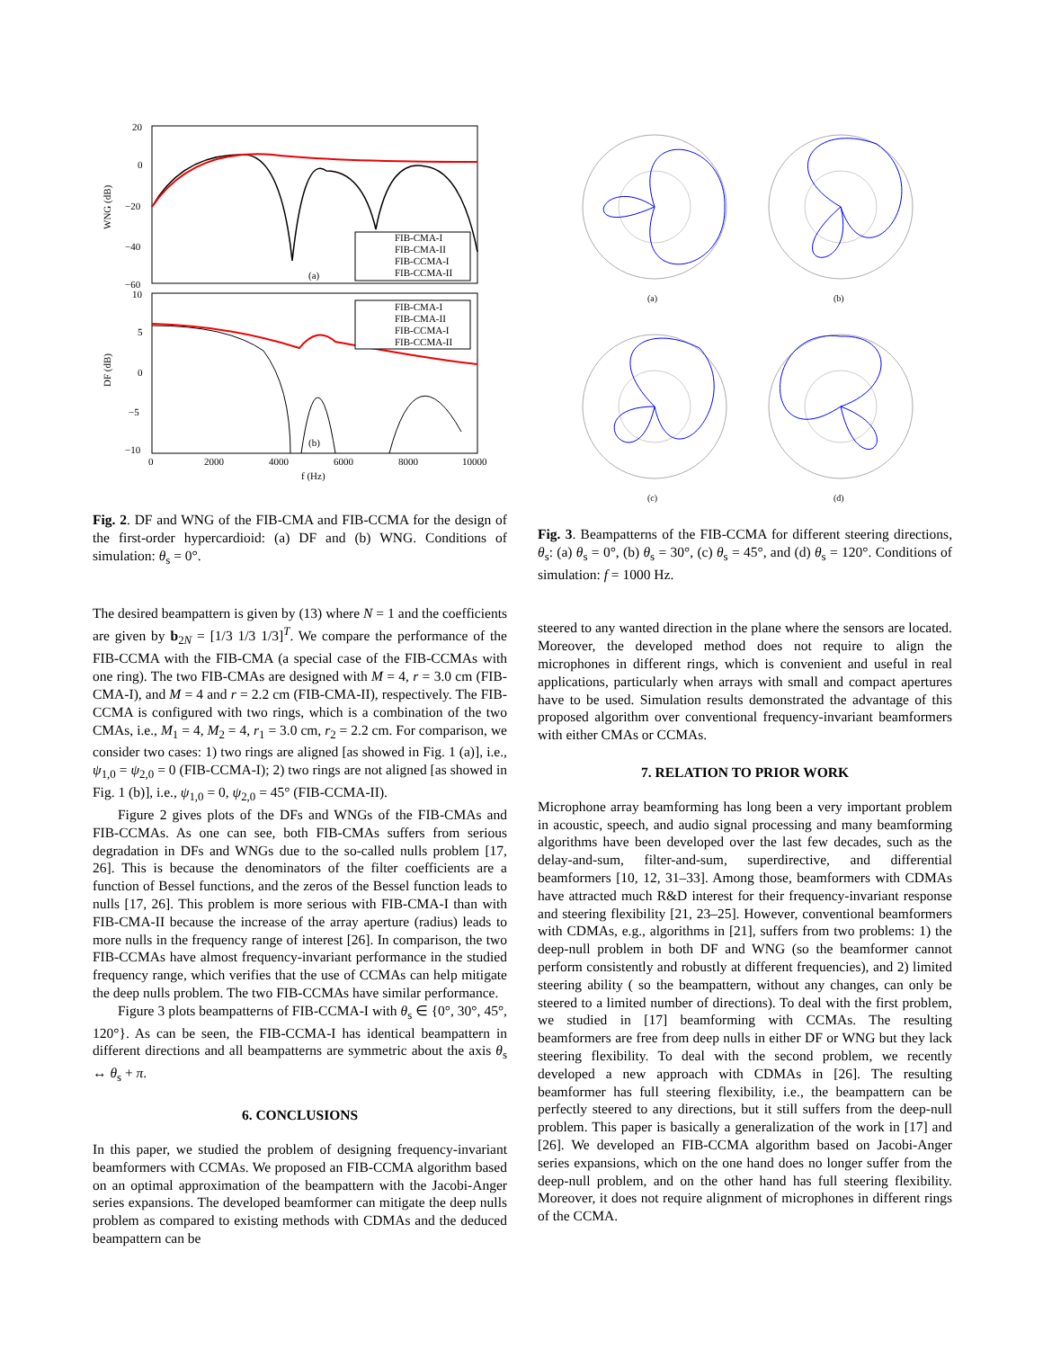20
0
−20
−40
−60
10
5
0
−5
−10
0
2000
4000
6000
8000
10000
f (Hz)
WNG (dB)
DF (dB)
(a)
(b)
FIB-CMA-I
FIB-CMA-II
FIB-CCMA-I
FIB-CCMA-II
FIB-CMA-I
FIB-CMA-II
FIB-CCMA-I
FIB-CCMA-II
Fig. 2. DF and WNG of the FIB-CMA and FIB-CCMA for the design of the first-order hypercardioid: (a) DF and (b) WNG. Conditions of simulation: θ<sub>s</sub> = 0°.
The desired beampattern is given by (13) where N = 1 and the coefficients are given by b<sub>2N</sub> = [1/3 1/3 1/3]<sup>T</sup>. We compare the performance of the FIB-CCMA with the FIB-CMA (a special case of the FIB-CCMAs with one ring). The two FIB-CMAs are designed with M = 4, r = 3.0 cm (FIB-CMA-I), and M = 4 and r = 2.2 cm (FIB-CMA-II), respectively. The FIB-CCMA is configured with two rings, which is a combination of the two CMAs, i.e., M<sub>1</sub> = 4, M<sub>2</sub> = 4, r<sub>1</sub> = 3.0 cm, r<sub>2</sub> = 2.2 cm. For comparison, we consider two cases: 1) two rings are aligned [as showed in Fig. 1 (a)], i.e., ψ<sub>1,0</sub> = ψ<sub>2,0</sub> = 0 (FIB-CCMA-I); 2) two rings are not aligned [as showed in Fig. 1 (b)], i.e., ψ<sub>1,0</sub> = 0, ψ<sub>2,0</sub> = 45° (FIB-CCMA-II).
Figure 2 gives plots of the DFs and WNGs of the FIB-CMAs and FIB-CCMAs. As one can see, both FIB-CMAs suffers from serious degradation in DFs and WNGs due to the so-called nulls problem [17, 26]. This is because the denominators of the filter coefficients are a function of Bessel functions, and the zeros of the Bessel function leads to nulls [17, 26]. This problem is more serious with FIB-CMA-I than with FIB-CMA-II because the increase of the array aperture (radius) leads to more nulls in the frequency range of interest [26]. In comparison, the two FIB-CCMAs have almost frequency-invariant performance in the studied frequency range, which verifies that the use of CCMAs can help mitigate the deep nulls problem. The two FIB-CCMAs have similar performance.
Figure 3 plots beampatterns of FIB-CCMA-I with θ<sub>s</sub> ∈ {0°, 30°, 45°, 120°}. As can be seen, the FIB-CCMA-I has identical beampattern in different directions and all beampatterns are symmetric about the axis θ<sub>s</sub> ↔ θ<sub>s</sub> + π.
6. CONCLUSIONS
In this paper, we studied the problem of designing frequency-invariant beamformers with CCMAs. We proposed an FIB-CCMA algorithm based on an optimal approximation of the beampattern with the Jacobi-Anger series expansions. The developed beamformer can mitigate the deep nulls problem as compared to existing methods with CDMAs and the deduced beampattern can be
(a)
(b)
(c)
(d)
Fig. 3. Beampatterns of the FIB-CCMA for different steering directions, θ<sub>s</sub>: (a) θ<sub>s</sub> = 0°, (b) θ<sub>s</sub> = 30°, (c) θ<sub>s</sub> = 45°, and (d) θ<sub>s</sub> = 120°. Conditions of simulation: f = 1000 Hz.
steered to any wanted direction in the plane where the sensors are located. Moreover, the developed method does not require to align the microphones in different rings, which is convenient and useful in real applications, particularly when arrays with small and compact apertures have to be used. Simulation results demonstrated the advantage of this proposed algorithm over conventional frequency-invariant beamformers with either CMAs or CCMAs.
7. RELATION TO PRIOR WORK
Microphone array beamforming has long been a very important problem in acoustic, speech, and audio signal processing and many beamforming algorithms have been developed over the last few decades, such as the delay-and-sum, filter-and-sum, superdirective, and differential beamformers [10, 12, 31–33]. Among those, beamformers with CDMAs have attracted much R&D interest for their frequency-invariant response and steering flexibility [21, 23–25]. However, conventional beamformers with CDMAs, e.g., algorithms in [21], suffers from two problems: 1) the deep-null problem in both DF and WNG (so the beamformer cannot perform consistently and robustly at different frequencies), and 2) limited steering ability ( so the beampattern, without any changes, can only be steered to a limited number of directions). To deal with the first problem, we studied in [17] beamforming with CCMAs. The resulting beamformers are free from deep nulls in either DF or WNG but they lack steering flexibility. To deal with the second problem, we recently developed a new approach with CDMAs in [26]. The resulting beamformer has full steering flexibility, i.e., the beampattern can be perfectly steered to any directions, but it still suffers from the deep-null problem. This paper is basically a generalization of the work in [17] and [26]. We developed an FIB-CCMA algorithm based on Jacobi-Anger series expansions, which on the one hand does no longer suffer from the deep-null problem, and on the other hand has full steering flexibility. Moreover, it does not require alignment of microphones in different rings of the CCMA.